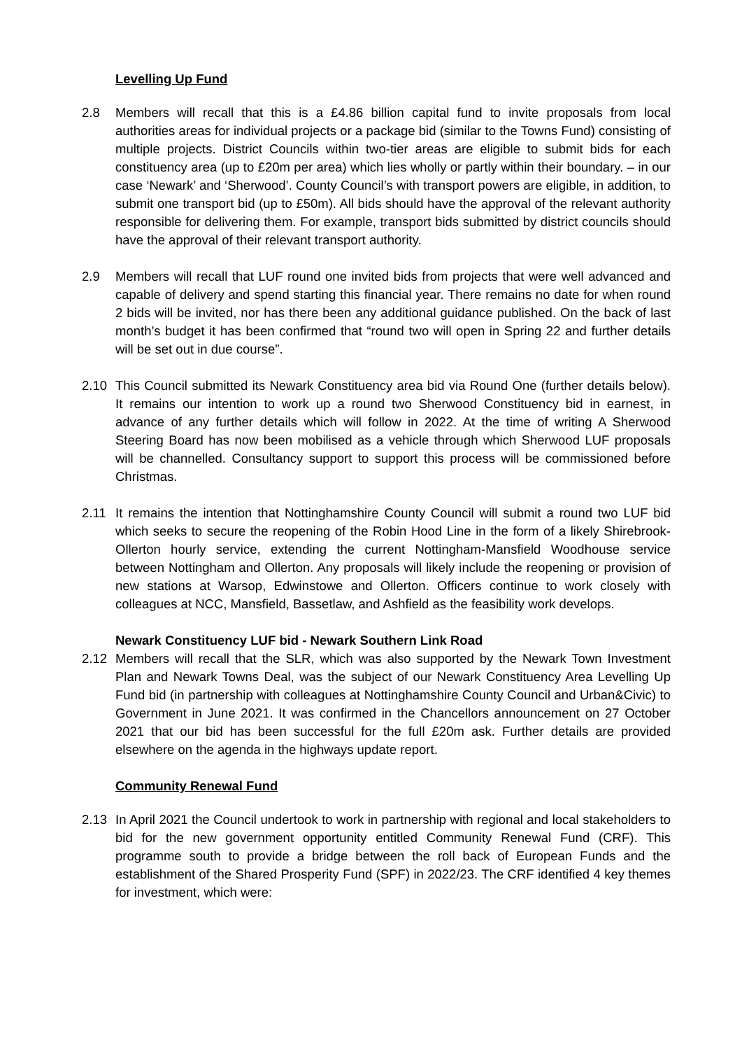Levelling Up Fund
2.8 Members will recall that this is a £4.86 billion capital fund to invite proposals from local authorities areas for individual projects or a package bid (similar to the Towns Fund) consisting of multiple projects. District Councils within two-tier areas are eligible to submit bids for each constituency area (up to £20m per area) which lies wholly or partly within their boundary. – in our case ‘Newark’ and ‘Sherwood’. County Council’s with transport powers are eligible, in addition, to submit one transport bid (up to £50m). All bids should have the approval of the relevant authority responsible for delivering them. For example, transport bids submitted by district councils should have the approval of their relevant transport authority.
2.9 Members will recall that LUF round one invited bids from projects that were well advanced and capable of delivery and spend starting this financial year. There remains no date for when round 2 bids will be invited, nor has there been any additional guidance published. On the back of last month’s budget it has been confirmed that “round two will open in Spring 22 and further details will be set out in due course”.
2.10 This Council submitted its Newark Constituency area bid via Round One (further details below). It remains our intention to work up a round two Sherwood Constituency bid in earnest, in advance of any further details which will follow in 2022. At the time of writing A Sherwood Steering Board has now been mobilised as a vehicle through which Sherwood LUF proposals will be channelled. Consultancy support to support this process will be commissioned before Christmas.
2.11 It remains the intention that Nottinghamshire County Council will submit a round two LUF bid which seeks to secure the reopening of the Robin Hood Line in the form of a likely Shirebrook-Ollerton hourly service, extending the current Nottingham-Mansfield Woodhouse service between Nottingham and Ollerton. Any proposals will likely include the reopening or provision of new stations at Warsop, Edwinstowe and Ollerton. Officers continue to work closely with colleagues at NCC, Mansfield, Bassetlaw, and Ashfield as the feasibility work develops.
Newark Constituency LUF bid - Newark Southern Link Road
2.12 Members will recall that the SLR, which was also supported by the Newark Town Investment Plan and Newark Towns Deal, was the subject of our Newark Constituency Area Levelling Up Fund bid (in partnership with colleagues at Nottinghamshire County Council and Urban&Civic) to Government in June 2021. It was confirmed in the Chancellors announcement on 27 October 2021 that our bid has been successful for the full £20m ask. Further details are provided elsewhere on the agenda in the highways update report.
Community Renewal Fund
2.13 In April 2021 the Council undertook to work in partnership with regional and local stakeholders to bid for the new government opportunity entitled Community Renewal Fund (CRF). This programme south to provide a bridge between the roll back of European Funds and the establishment of the Shared Prosperity Fund (SPF) in 2022/23. The CRF identified 4 key themes for investment, which were: